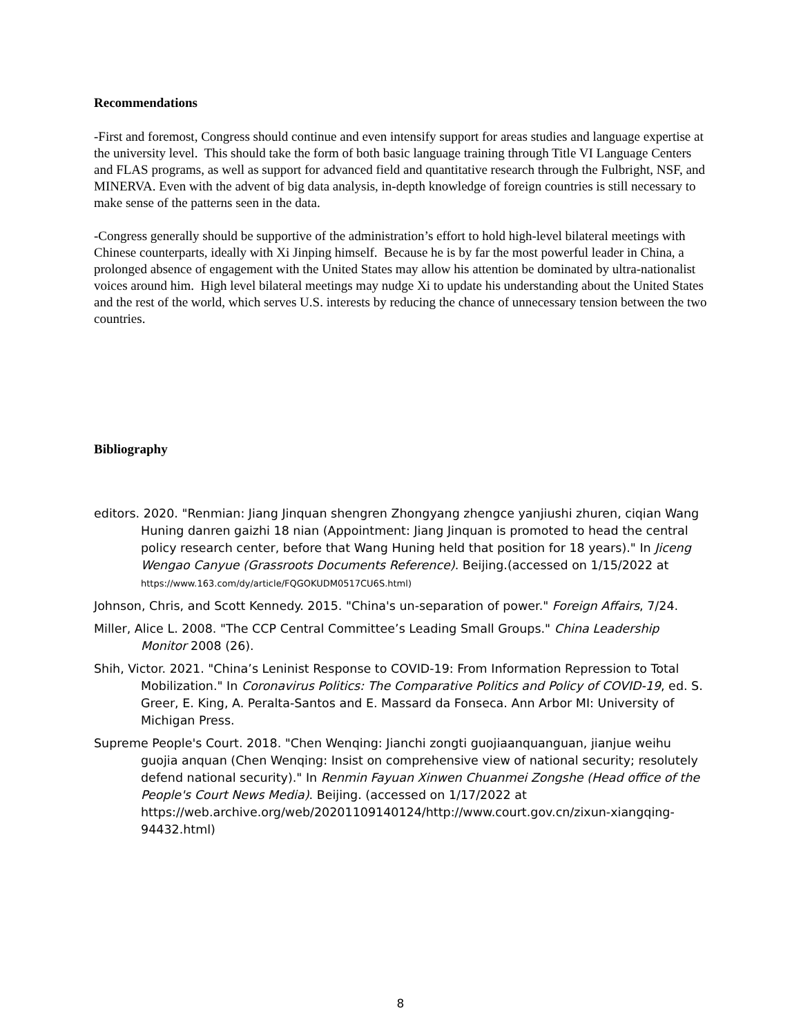Recommendations
-First and foremost, Congress should continue and even intensify support for areas studies and language expertise at the university level. This should take the form of both basic language training through Title VI Language Centers and FLAS programs, as well as support for advanced field and quantitative research through the Fulbright, NSF, and MINERVA. Even with the advent of big data analysis, in-depth knowledge of foreign countries is still necessary to make sense of the patterns seen in the data.
-Congress generally should be supportive of the administration’s effort to hold high-level bilateral meetings with Chinese counterparts, ideally with Xi Jinping himself. Because he is by far the most powerful leader in China, a prolonged absence of engagement with the United States may allow his attention be dominated by ultra-nationalist voices around him. High level bilateral meetings may nudge Xi to update his understanding about the United States and the rest of the world, which serves U.S. interests by reducing the chance of unnecessary tension between the two countries.
Bibliography
editors. 2020. "Renmian: Jiang Jinquan shengren Zhongyang zhengce yanjiushi zhuren, ciqian Wang Huning danren gaizhi 18 nian (Appointment: Jiang Jinquan is promoted to head the central policy research center, before that Wang Huning held that position for 18 years)." In Jiceng Wengao Canyue (Grassroots Documents Reference). Beijing.(accessed on 1/15/2022 at https://www.163.com/dy/article/FQGOKUDM0517CU6S.html)
Johnson, Chris, and Scott Kennedy. 2015. "China's un-separation of power." Foreign Affairs, 7/24.
Miller, Alice L. 2008. "The CCP Central Committee’s Leading Small Groups." China Leadership Monitor 2008 (26).
Shih, Victor. 2021. "China’s Leninist Response to COVID-19: From Information Repression to Total Mobilization." In Coronavirus Politics: The Comparative Politics and Policy of COVID-19, ed. S. Greer, E. King, A. Peralta-Santos and E. Massard da Fonseca. Ann Arbor MI: University of Michigan Press.
Supreme People's Court. 2018. "Chen Wenqing: Jianchi zongti guojiaanquanguan, jianjue weihu guojia anquan (Chen Wenqing: Insist on comprehensive view of national security; resolutely defend national security)." In Renmin Fayuan Xinwen Chuanmei Zongshe (Head office of the People's Court News Media). Beijing. (accessed on 1/17/2022 at https://web.archive.org/web/20201109140124/http://www.court.gov.cn/zixun-xiangqing-94432.html)
8